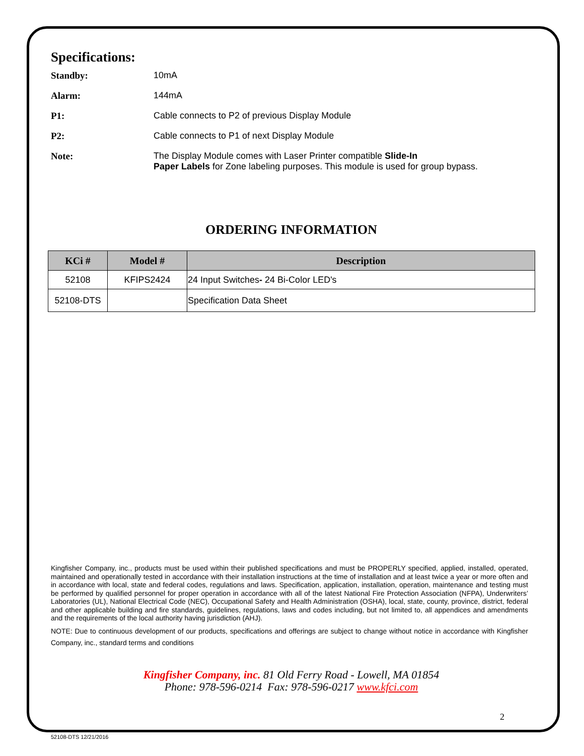Specifications:
Standby: 10mA
Alarm: 144mA
P1: Cable connects to P2 of previous Display Module
P2: Cable connects to P1 of next Display Module
Note: The Display Module comes with Laser Printer compatible Slide-In
Paper Labels for Zone labeling purposes. This module is used for group bypass.
ORDERING INFORMATION
| KCi # | Model # | Description |
| --- | --- | --- |
| 52108 | KFIPS2424 | 24 Input Switches - 24 Bi-Color LED's |
| 52108-DTS | | Specification Data Sheet |
Kingfisher Company, inc., products must be used within their published specifications and must be PROPERLY specified, applied, installed, operated, maintained and operationally tested in accordance with their installation instructions at the time of installation and at least twice a year or more often and in accordance with local, state and federal codes, regulations and laws. Specification, application, installation, operation, maintenance and testing must be performed by qualified personnel for proper operation in accordance with all of the latest National Fire Protection Association (NFPA), Underwriters’ Laboratories (UL), National Electrical Code (NEC), Occupational Safety and Health Administration (OSHA), local, state, county, province, district, federal and other applicable building and fire standards, guidelines, regulations, laws and codes including, but not limited to, all appendices and amendments and the requirements of the local authority having jurisdiction (AHJ).
NOTE: Due to continuous development of our products, specifications and offerings are subject to change without notice in accordance with Kingfisher Company, inc., standard terms and conditions
Kingfisher Company, inc. 81 Old Ferry Road - Lowell, MA 01854
Phone: 978-596-0214 Fax: 978-596-0217 www.kfci.com
2
52108-DTS 12/21/2016